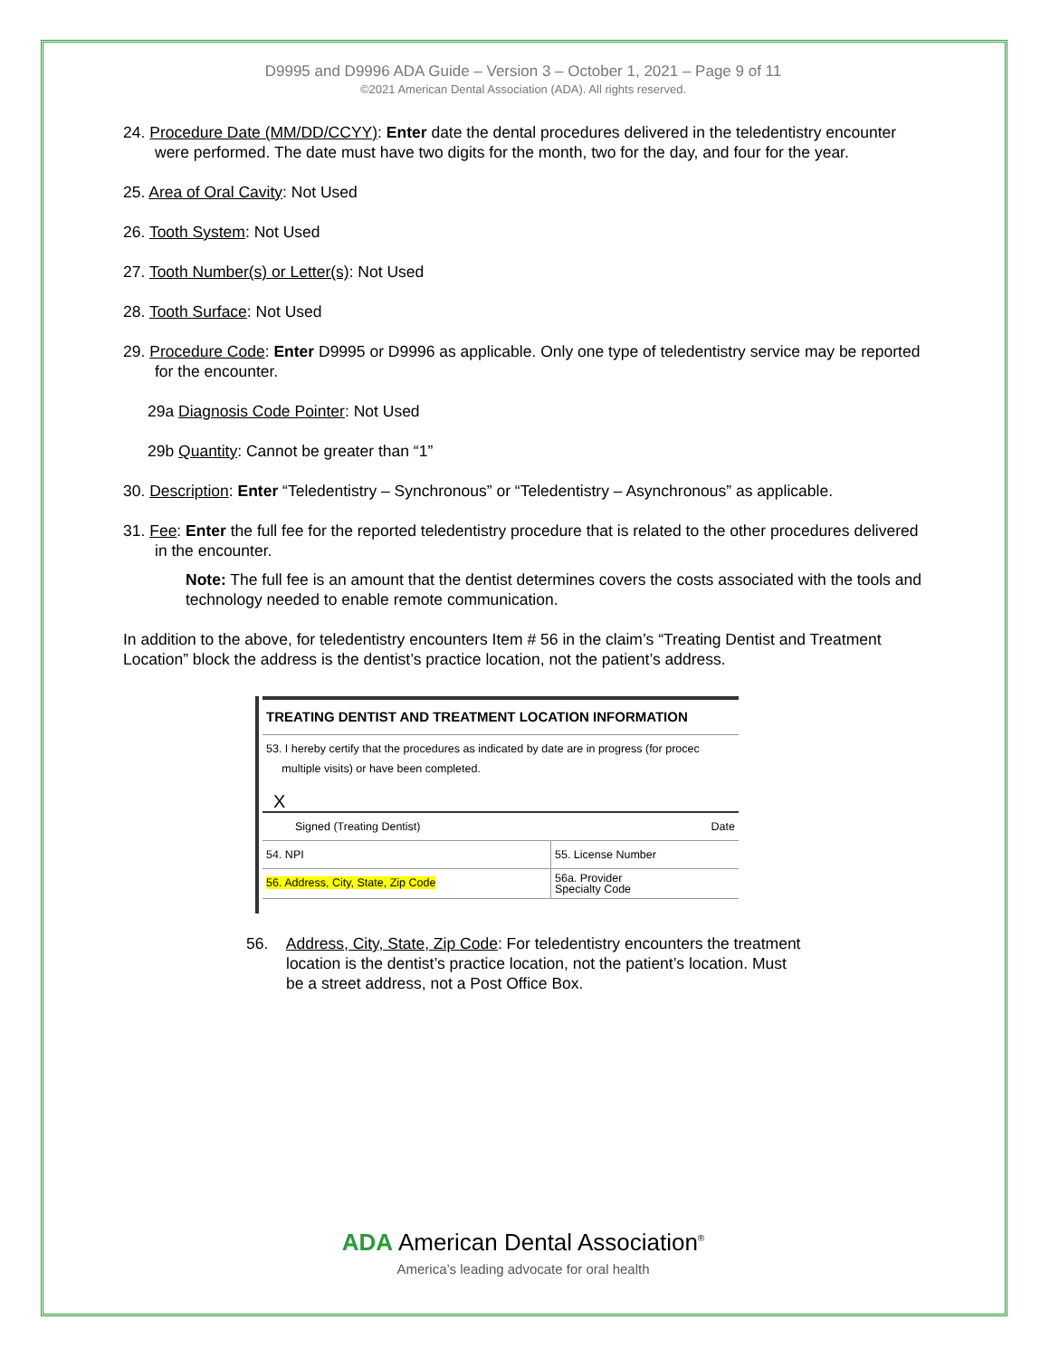D9995 and D9996 ADA Guide – Version 3 – October 1, 2021 – Page 9 of 11
©2021 American Dental Association (ADA). All rights reserved.
24. Procedure Date (MM/DD/CCYY): Enter date the dental procedures delivered in the teledentistry encounter were performed. The date must have two digits for the month, two for the day, and four for the year.
25. Area of Oral Cavity: Not Used
26. Tooth System: Not Used
27. Tooth Number(s) or Letter(s): Not Used
28. Tooth Surface: Not Used
29. Procedure Code: Enter D9995 or D9996 as applicable. Only one type of teledentistry service may be reported for the encounter.
29a Diagnosis Code Pointer: Not Used
29b Quantity: Cannot be greater than “1”
30. Description: Enter “Teledentistry – Synchronous” or “Teledentistry – Asynchronous” as applicable.
31. Fee: Enter the full fee for the reported teledentistry procedure that is related to the other procedures delivered in the encounter.
Note: The full fee is an amount that the dentist determines covers the costs associated with the tools and technology needed to enable remote communication.
In addition to the above, for teledentistry encounters Item # 56 in the claim’s “Treating Dentist and Treatment Location” block the address is the dentist’s practice location, not the patient’s address.
TREATING DENTIST AND TREATMENT LOCATION INFORMATION
53. I hereby certify that the procedures as indicated by date are in progress (for procec
multiple visits) or have been completed.
X
Signed (Treating Dentist) Date
54. NPI 55. License Number
56. Address, City, State, Zip Code
56a. Provider
Specialty Code
56. Address, City, State, Zip Code: For teledentistry encounters the treatment location is the dentist’s practice location, not the patient’s location. Must be a street address, not a Post Office Box.
ADA American Dental Association<sup>®</sup>
America’s leading advocate for oral health